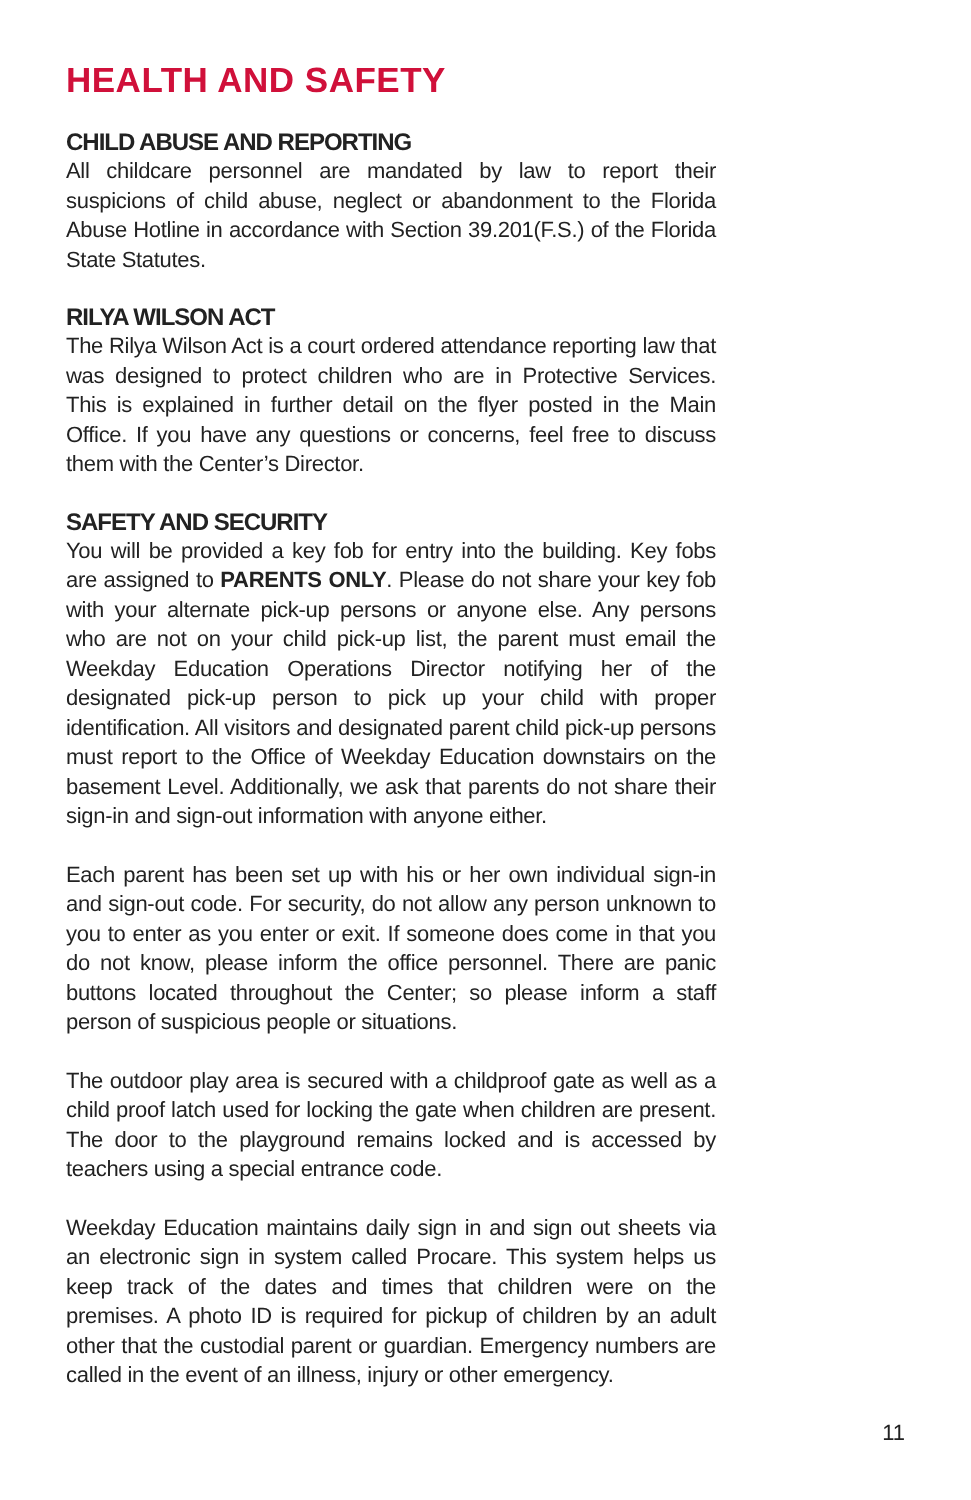HEALTH AND SAFETY
CHILD ABUSE AND REPORTING
All childcare personnel are mandated by law to report their suspicions of child abuse, neglect or abandonment to the Florida Abuse Hotline in accordance with Section 39.201(F.S.) of the Florida State Statutes.
RILYA WILSON ACT
The Rilya Wilson Act is a court ordered attendance reporting law that was designed to protect children who are in Protective Services. This is explained in further detail on the flyer posted in the Main Office. If you have any questions or concerns, feel free to discuss them with the Center’s Director.
SAFETY AND SECURITY
You will be provided a key fob for entry into the building. Key fobs are assigned to PARENTS ONLY. Please do not share your key fob with your alternate pick-up persons or anyone else. Any persons who are not on your child pick-up list, the parent must email the Weekday Education Operations Director notifying her of the designated pick-up person to pick up your child with proper identification. All visitors and designated parent child pick-up persons must report to the Office of Weekday Education downstairs on the basement Level. Additionally, we ask that parents do not share their sign-in and sign-out information with anyone either.
Each parent has been set up with his or her own individual sign-in and sign-out code. For security, do not allow any person unknown to you to enter as you enter or exit. If someone does come in that you do not know, please inform the office personnel. There are panic buttons located throughout the Center; so please inform a staff person of suspicious people or situations.
The outdoor play area is secured with a childproof gate as well as a child proof latch used for locking the gate when children are present. The door to the playground remains locked and is accessed by teachers using a special entrance code.
Weekday Education maintains daily sign in and sign out sheets via an electronic sign in system called Procare. This system helps us keep track of the dates and times that children were on the premises. A photo ID is required for pickup of children by an adult other that the custodial parent or guardian. Emergency numbers are called in the event of an illness, injury or other emergency.
11